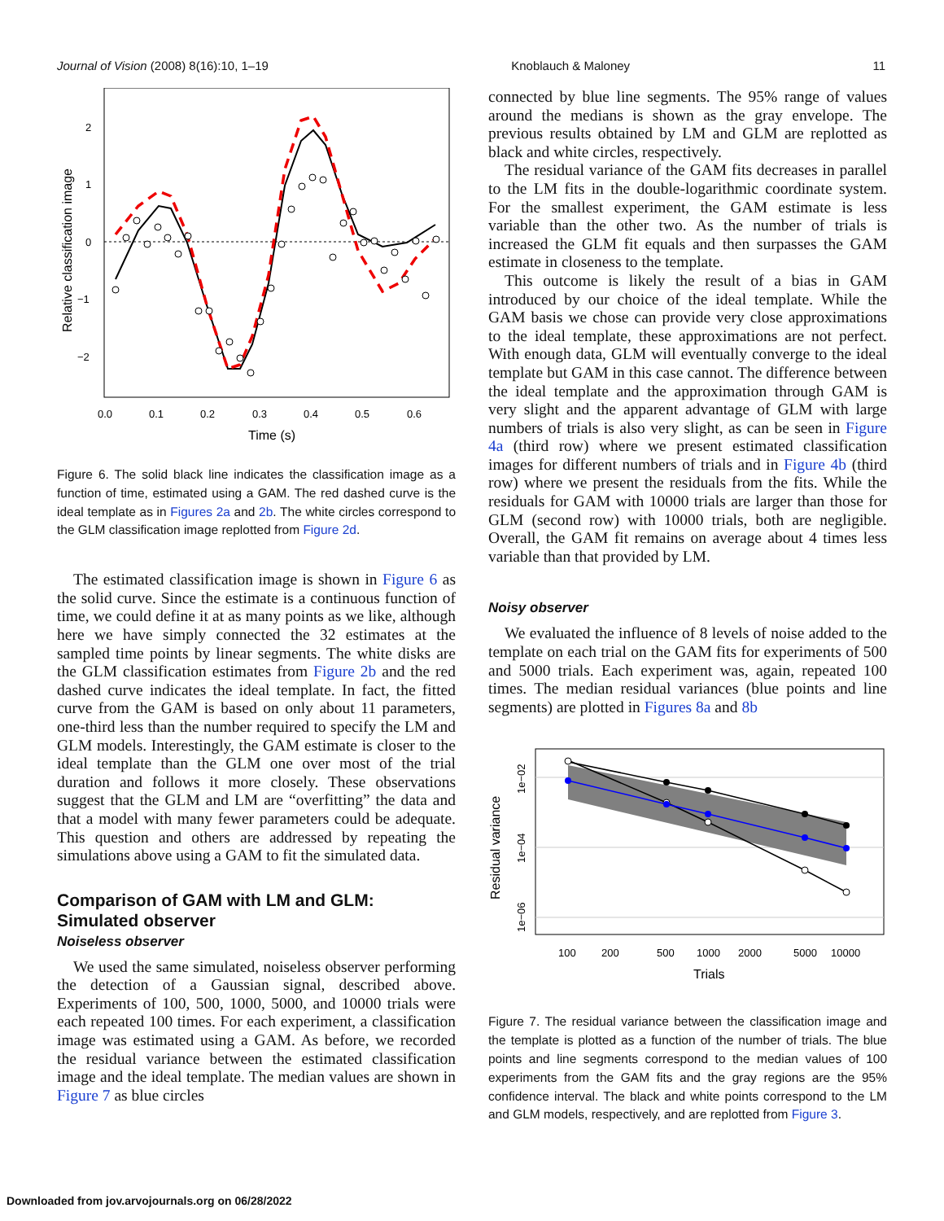Journal of Vision (2008) 8(16):10, 1–19 Knoblauch & Maloney 11
2
1
0
−1
−2
0.0
0.1
0.2
0.3
0.4
0.5
0.6
Time (s)
Relative classification image
Figure 6. The solid black line indicates the classification image as a function of time, estimated using a GAM. The red dashed curve is the ideal template as in Figures 2a and 2b. The white circles correspond to the GLM classification image replotted from Figure 2d.
The estimated classification image is shown in Figure 6 as the solid curve. Since the estimate is a continuous function of time, we could define it at as many points as we like, although here we have simply connected the 32 estimates at the sampled time points by linear segments. The white disks are the GLM classification estimates from Figure 2b and the red dashed curve indicates the ideal template. In fact, the fitted curve from the GAM is based on only about 11 parameters, one-third less than the number required to specify the LM and GLM models. Interestingly, the GAM estimate is closer to the ideal template than the GLM one over most of the trial duration and follows it more closely. These observations suggest that the GLM and LM are “overfitting” the data and that a model with many fewer parameters could be adequate. This question and others are addressed by repeating the simulations above using a GAM to fit the simulated data.
Comparison of GAM with LM and GLM: Simulated observer
Noiseless observer
We used the same simulated, noiseless observer performing the detection of a Gaussian signal, described above. Experiments of 100, 500, 1000, 5000, and 10000 trials were each repeated 100 times. For each experiment, a classification image was estimated using a GAM. As before, we recorded the residual variance between the estimated classification image and the ideal template. The median values are shown in Figure 7 as blue circles
connected by blue line segments. The 95% range of values around the medians is shown as the gray envelope. The previous results obtained by LM and GLM are replotted as black and white circles, respectively.
The residual variance of the GAM fits decreases in parallel to the LM fits in the double-logarithmic coordinate system. For the smallest experiment, the GAM estimate is less variable than the other two. As the number of trials is increased the GLM fit equals and then surpasses the GAM estimate in closeness to the template.
This outcome is likely the result of a bias in GAM introduced by our choice of the ideal template. While the GAM basis we chose can provide very close approximations to the ideal template, these approximations are not perfect. With enough data, GLM will eventually converge to the ideal template but GAM in this case cannot. The difference between the ideal template and the approximation through GAM is very slight and the apparent advantage of GLM with large numbers of trials is also very slight, as can be seen in Figure 4a (third row) where we present estimated classification images for different numbers of trials and in Figure 4b (third row) where we present the residuals from the fits. While the residuals for GAM with 10000 trials are larger than those for GLM (second row) with 10000 trials, both are negligible. Overall, the GAM fit remains on average about 4 times less variable than that provided by LM.
Noisy observer
We evaluated the influence of 8 levels of noise added to the template on each trial on the GAM fits for experiments of 500 and 5000 trials. Each experiment was, again, repeated 100 times. The median residual variances (blue points and line segments) are plotted in Figures 8a and 8b
1e−02
1e−04
1e−06
Residual variance
100
200
500
1000
2000
5000
10000
Trials
Figure 7. The residual variance between the classification image and the template is plotted as a function of the number of trials. The blue points and line segments correspond to the median values of 100 experiments from the GAM fits and the gray regions are the 95% confidence interval. The black and white points correspond to the LM and GLM models, respectively, and are replotted from Figure 3.
Downloaded from jov.arvojournals.org on 06/28/2022